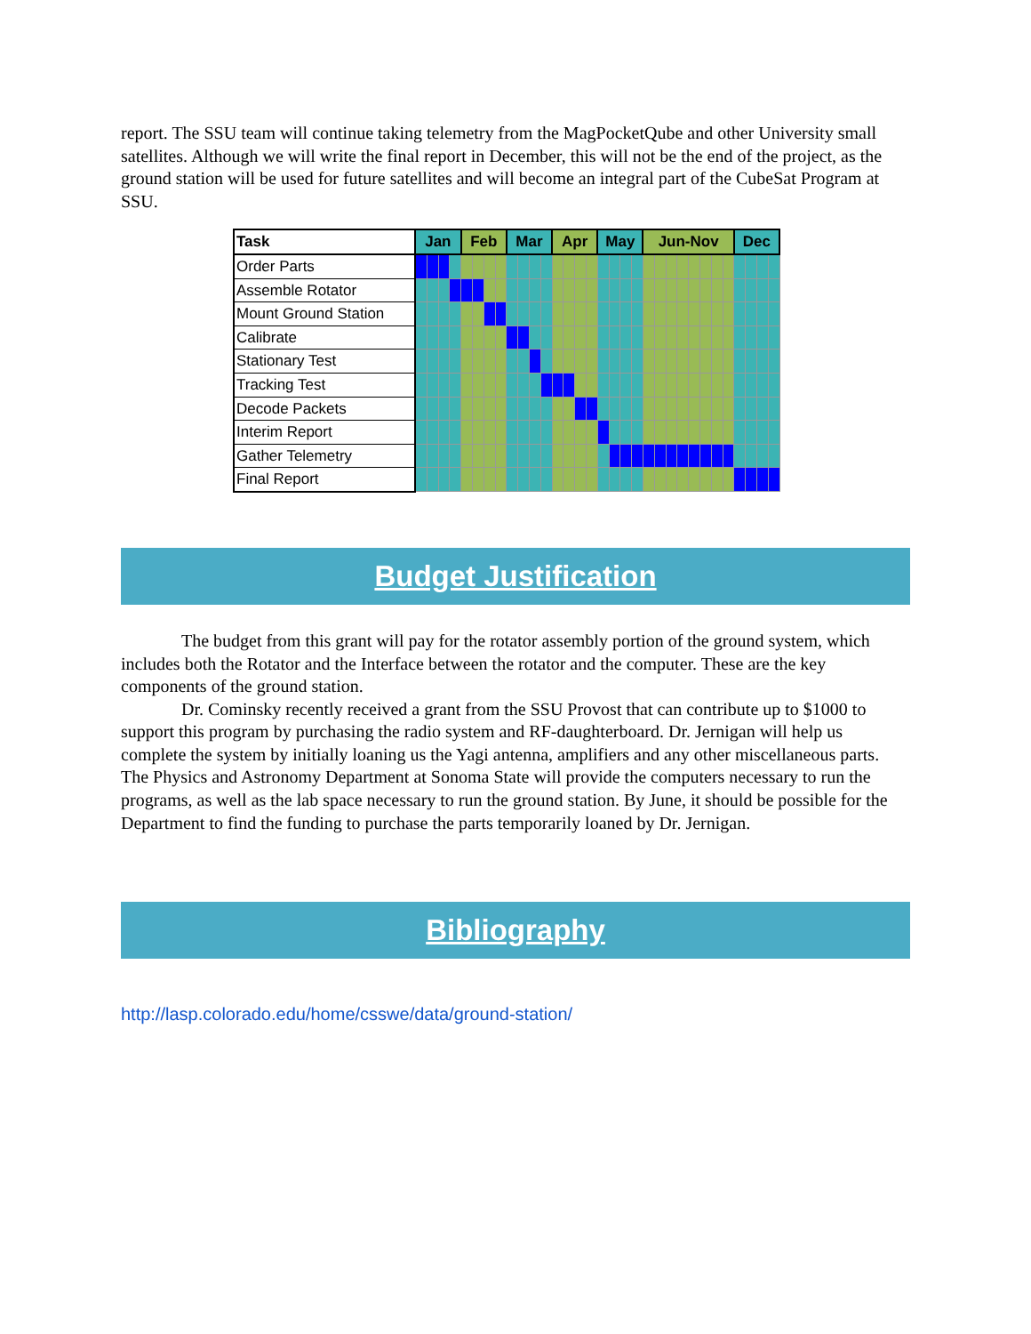report. The SSU team will continue taking telemetry from the MagPocketQube and other University small satellites. Although we will write the final report in December, this will not be the end of the project, as the ground station will be used for future satellites and will become an integral part of the CubeSat Program at SSU.
| Task | Jan | | | | Feb | | | | Mar | | | | Apr | | | | May | | | | Jun-Nov | | | | | | | | Dec | | | |
| --- | --- | --- | --- | --- | --- | --- | --- | --- | --- | --- | --- | --- | --- | --- | --- | --- | --- | --- | --- | --- | --- | --- | --- | --- | --- | --- | --- | --- | --- | --- | --- | --- |
| Order Parts | | | | | | | | | | | | | | | | | | | | | | | | | | | | | | | | |
| Assemble Rotator | | | | | | | | | | | | | | | | | | | | | | | | | | | | | | | | |
| Mount Ground Station | | | | | | | | | | | | | | | | | | | | | | | | | | | | | | | | |
| Calibrate | | | | | | | | | | | | | | | | | | | | | | | | | | | | | | | | |
| Stationary Test | | | | | | | | | | | | | | | | | | | | | | | | | | | | | | | | |
| Tracking Test | | | | | | | | | | | | | | | | | | | | | | | | | | | | | | | | |
| Decode Packets | | | | | | | | | | | | | | | | | | | | | | | | | | | | | | | | |
| Interim Report | | | | | | | | | | | | | | | | | | | | | | | | | | | | | | | | |
| Gather Telemetry | | | | | | | | | | | | | | | | | | | | | | | | | | | | | | | | |
| Final Report | | | | | | | | | | | | | | | | | | | | | | | | | | | | | | | | |
Budget Justification
The budget from this grant will pay for the rotator assembly portion of the ground system, which includes both the Rotator and the Interface between the rotator and the computer. These are the key components of the ground station.
Dr. Cominsky recently received a grant from the SSU Provost that can contribute up to $1000 to support this program by purchasing the radio system and RF-daughterboard. Dr. Jernigan will help us complete the system by initially loaning us the Yagi antenna, amplifiers and any other miscellaneous parts. The Physics and Astronomy Department at Sonoma State will provide the computers necessary to run the programs, as well as the lab space necessary to run the ground station. By June, it should be possible for the Department to find the funding to purchase the parts temporarily loaned by Dr. Jernigan.
Bibliography
http://lasp.colorado.edu/home/csswe/data/ground-station/